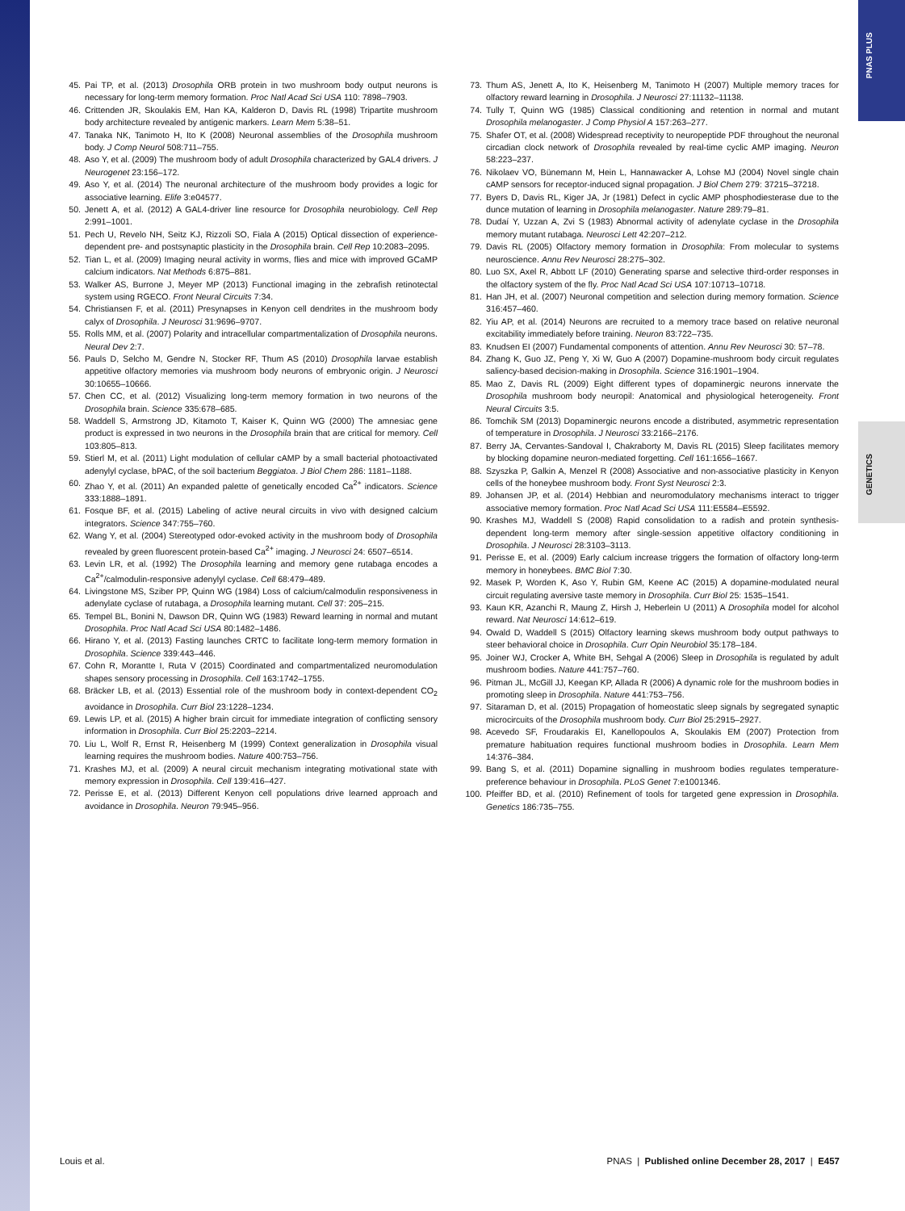PNAS PLUS
GENETICS
45. Pai TP, et al. (2013) Drosophila ORB protein in two mushroom body output neurons is necessary for long-term memory formation. Proc Natl Acad Sci USA 110: 7898–7903.
46. Crittenden JR, Skoulakis EM, Han KA, Kalderon D, Davis RL (1998) Tripartite mushroom body architecture revealed by antigenic markers. Learn Mem 5:38–51.
47. Tanaka NK, Tanimoto H, Ito K (2008) Neuronal assemblies of the Drosophila mushroom body. J Comp Neurol 508:711–755.
48. Aso Y, et al. (2009) The mushroom body of adult Drosophila characterized by GAL4 drivers. J Neurogenet 23:156–172.
49. Aso Y, et al. (2014) The neuronal architecture of the mushroom body provides a logic for associative learning. Elife 3:e04577.
50. Jenett A, et al. (2012) A GAL4-driver line resource for Drosophila neurobiology. Cell Rep 2:991–1001.
51. Pech U, Revelo NH, Seitz KJ, Rizzoli SO, Fiala A (2015) Optical dissection of experience-dependent pre- and postsynaptic plasticity in the Drosophila brain. Cell Rep 10:2083–2095.
52. Tian L, et al. (2009) Imaging neural activity in worms, flies and mice with improved GCaMP calcium indicators. Nat Methods 6:875–881.
53. Walker AS, Burrone J, Meyer MP (2013) Functional imaging in the zebrafish retinotectal system using RGECO. Front Neural Circuits 7:34.
54. Christiansen F, et al. (2011) Presynapses in Kenyon cell dendrites in the mushroom body calyx of Drosophila. J Neurosci 31:9696–9707.
55. Rolls MM, et al. (2007) Polarity and intracellular compartmentalization of Drosophila neurons. Neural Dev 2:7.
56. Pauls D, Selcho M, Gendre N, Stocker RF, Thum AS (2010) Drosophila larvae establish appetitive olfactory memories via mushroom body neurons of embryonic origin. J Neurosci 30:10655–10666.
57. Chen CC, et al. (2012) Visualizing long-term memory formation in two neurons of the Drosophila brain. Science 335:678–685.
58. Waddell S, Armstrong JD, Kitamoto T, Kaiser K, Quinn WG (2000) The amnesiac gene product is expressed in two neurons in the Drosophila brain that are critical for memory. Cell 103:805–813.
59. Stierl M, et al. (2011) Light modulation of cellular cAMP by a small bacterial photoactivated adenylyl cyclase, bPAC, of the soil bacterium Beggiatoa. J Biol Chem 286: 1181–1188.
60. Zhao Y, et al. (2011) An expanded palette of genetically encoded Ca<sup>2+</sup> indicators. Science 333:1888–1891.
61. Fosque BF, et al. (2015) Labeling of active neural circuits in vivo with designed calcium integrators. Science 347:755–760.
62. Wang Y, et al. (2004) Stereotyped odor-evoked activity in the mushroom body of Drosophila revealed by green fluorescent protein-based Ca<sup>2+</sup> imaging. J Neurosci 24: 6507–6514.
63. Levin LR, et al. (1992) The Drosophila learning and memory gene rutabaga encodes a Ca<sup>2+</sup>/calmodulin-responsive adenylyl cyclase. Cell 68:479–489.
64. Livingstone MS, Sziber PP, Quinn WG (1984) Loss of calcium/calmodulin responsiveness in adenylate cyclase of rutabaga, a Drosophila learning mutant. Cell 37: 205–215.
65. Tempel BL, Bonini N, Dawson DR, Quinn WG (1983) Reward learning in normal and mutant Drosophila. Proc Natl Acad Sci USA 80:1482–1486.
66. Hirano Y, et al. (2013) Fasting launches CRTC to facilitate long-term memory formation in Drosophila. Science 339:443–446.
67. Cohn R, Morantte I, Ruta V (2015) Coordinated and compartmentalized neuromodulation shapes sensory processing in Drosophila. Cell 163:1742–1755.
68. Bräcker LB, et al. (2013) Essential role of the mushroom body in context-dependent CO<sub>2</sub> avoidance in Drosophila. Curr Biol 23:1228–1234.
69. Lewis LP, et al. (2015) A higher brain circuit for immediate integration of conflicting sensory information in Drosophila. Curr Biol 25:2203–2214.
70. Liu L, Wolf R, Ernst R, Heisenberg M (1999) Context generalization in Drosophila visual learning requires the mushroom bodies. Nature 400:753–756.
71. Krashes MJ, et al. (2009) A neural circuit mechanism integrating motivational state with memory expression in Drosophila. Cell 139:416–427.
72. Perisse E, et al. (2013) Different Kenyon cell populations drive learned approach and avoidance in Drosophila. Neuron 79:945–956.
73. Thum AS, Jenett A, Ito K, Heisenberg M, Tanimoto H (2007) Multiple memory traces for olfactory reward learning in Drosophila. J Neurosci 27:11132–11138.
74. Tully T, Quinn WG (1985) Classical conditioning and retention in normal and mutant Drosophila melanogaster. J Comp Physiol A 157:263–277.
75. Shafer OT, et al. (2008) Widespread receptivity to neuropeptide PDF throughout the neuronal circadian clock network of Drosophila revealed by real-time cyclic AMP imaging. Neuron 58:223–237.
76. Nikolaev VO, Bünemann M, Hein L, Hannawacker A, Lohse MJ (2004) Novel single chain cAMP sensors for receptor-induced signal propagation. J Biol Chem 279: 37215–37218.
77. Byers D, Davis RL, Kiger JA, Jr (1981) Defect in cyclic AMP phosphodiesterase due to the dunce mutation of learning in Drosophila melanogaster. Nature 289:79–81.
78. Dudaí Y, Uzzan A, Zvi S (1983) Abnormal activity of adenylate cyclase in the Drosophila memory mutant rutabaga. Neurosci Lett 42:207–212.
79. Davis RL (2005) Olfactory memory formation in Drosophila: From molecular to systems neuroscience. Annu Rev Neurosci 28:275–302.
80. Luo SX, Axel R, Abbott LF (2010) Generating sparse and selective third-order responses in the olfactory system of the fly. Proc Natl Acad Sci USA 107:10713–10718.
81. Han JH, et al. (2007) Neuronal competition and selection during memory formation. Science 316:457–460.
82. Yiu AP, et al. (2014) Neurons are recruited to a memory trace based on relative neuronal excitability immediately before training. Neuron 83:722–735.
83. Knudsen EI (2007) Fundamental components of attention. Annu Rev Neurosci 30: 57–78.
84. Zhang K, Guo JZ, Peng Y, Xi W, Guo A (2007) Dopamine-mushroom body circuit regulates saliency-based decision-making in Drosophila. Science 316:1901–1904.
85. Mao Z, Davis RL (2009) Eight different types of dopaminergic neurons innervate the Drosophila mushroom body neuropil: Anatomical and physiological heterogeneity. Front Neural Circuits 3:5.
86. Tomchik SM (2013) Dopaminergic neurons encode a distributed, asymmetric representation of temperature in Drosophila. J Neurosci 33:2166–2176.
87. Berry JA, Cervantes-Sandoval I, Chakraborty M, Davis RL (2015) Sleep facilitates memory by blocking dopamine neuron-mediated forgetting. Cell 161:1656–1667.
88. Szyszka P, Galkin A, Menzel R (2008) Associative and non-associative plasticity in Kenyon cells of the honeybee mushroom body. Front Syst Neurosci 2:3.
89. Johansen JP, et al. (2014) Hebbian and neuromodulatory mechanisms interact to trigger associative memory formation. Proc Natl Acad Sci USA 111:E5584–E5592.
90. Krashes MJ, Waddell S (2008) Rapid consolidation to a radish and protein synthesis-dependent long-term memory after single-session appetitive olfactory conditioning in Drosophila. J Neurosci 28:3103–3113.
91. Perisse E, et al. (2009) Early calcium increase triggers the formation of olfactory long-term memory in honeybees. BMC Biol 7:30.
92. Masek P, Worden K, Aso Y, Rubin GM, Keene AC (2015) A dopamine-modulated neural circuit regulating aversive taste memory in Drosophila. Curr Biol 25: 1535–1541.
93. Kaun KR, Azanchi R, Maung Z, Hirsh J, Heberlein U (2011) A Drosophila model for alcohol reward. Nat Neurosci 14:612–619.
94. Owald D, Waddell S (2015) Olfactory learning skews mushroom body output pathways to steer behavioral choice in Drosophila. Curr Opin Neurobiol 35:178–184.
95. Joiner WJ, Crocker A, White BH, Sehgal A (2006) Sleep in Drosophila is regulated by adult mushroom bodies. Nature 441:757–760.
96. Pitman JL, McGill JJ, Keegan KP, Allada R (2006) A dynamic role for the mushroom bodies in promoting sleep in Drosophila. Nature 441:753–756.
97. Sitaraman D, et al. (2015) Propagation of homeostatic sleep signals by segregated synaptic microcircuits of the Drosophila mushroom body. Curr Biol 25:2915–2927.
98. Acevedo SF, Froudarakis EI, Kanellopoulos A, Skoulakis EM (2007) Protection from premature habituation requires functional mushroom bodies in Drosophila. Learn Mem 14:376–384.
99. Bang S, et al. (2011) Dopamine signalling in mushroom bodies regulates temperature-preference behaviour in Drosophila. PLoS Genet 7:e1001346.
100. Pfeiffer BD, et al. (2010) Refinement of tools for targeted gene expression in Drosophila. Genetics 186:735–755.
Louis et al. PNAS | Published online December 28, 2017 | E457